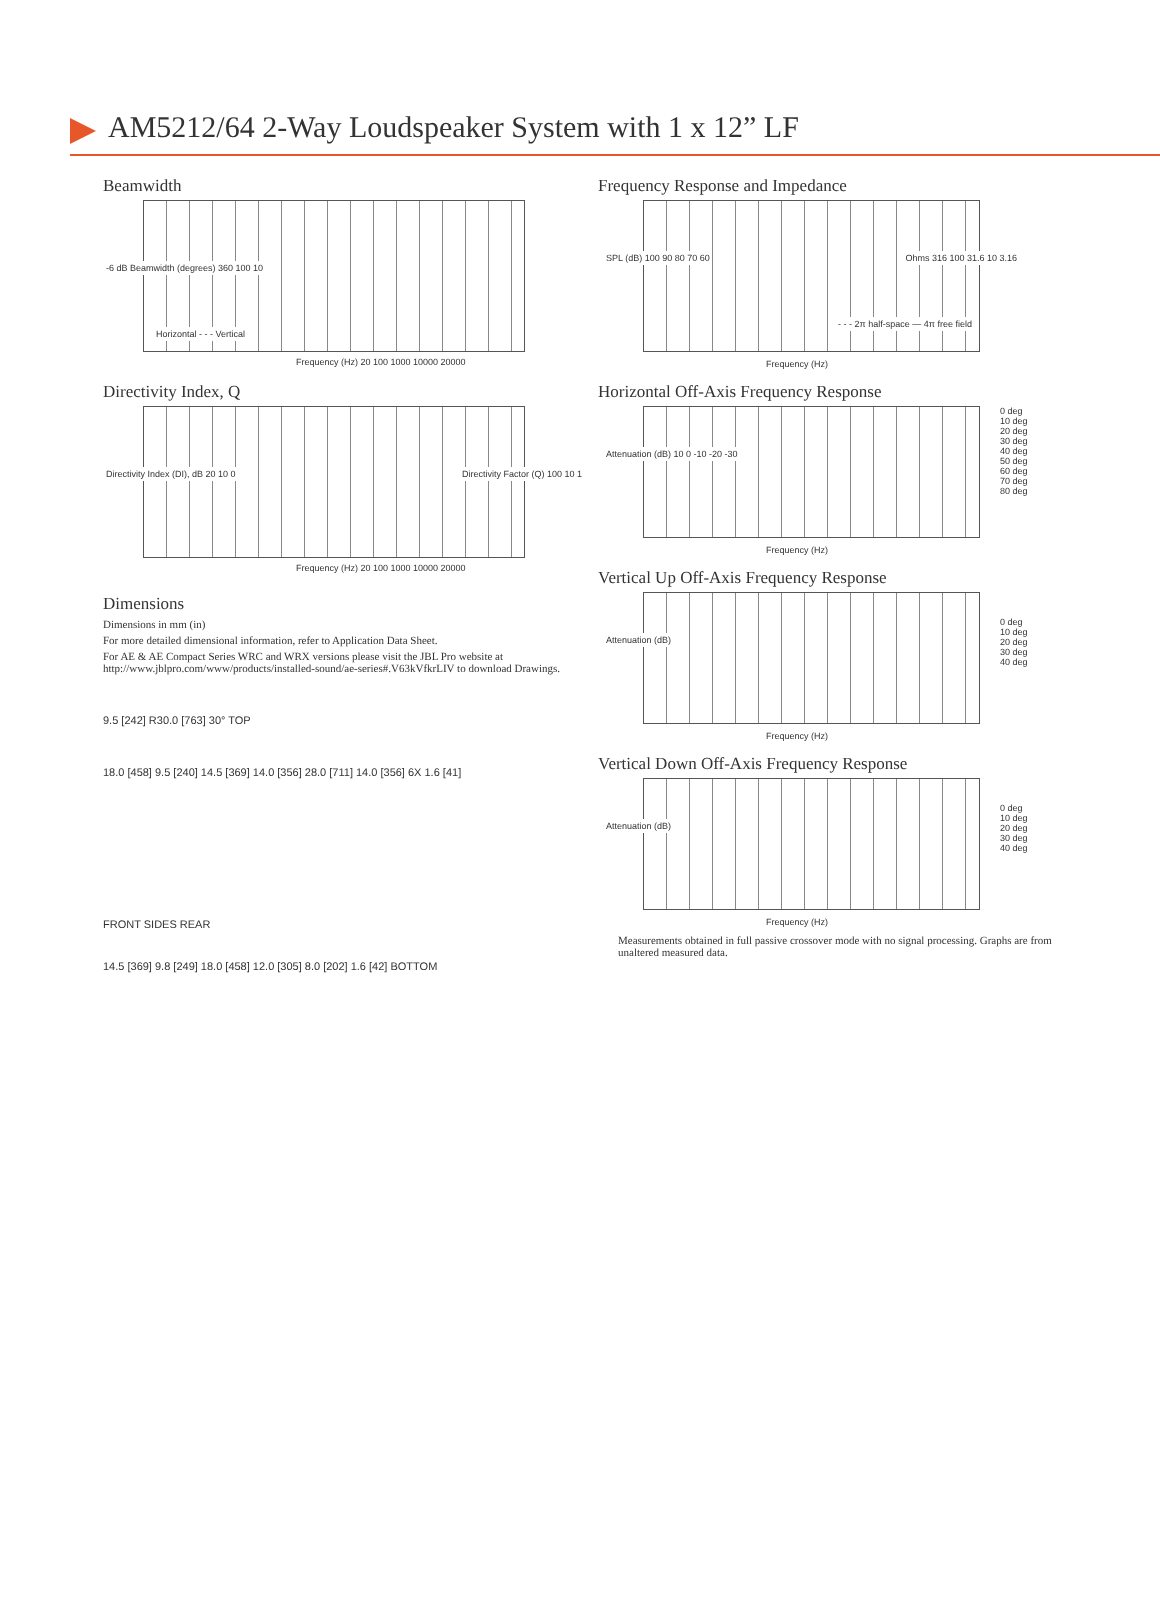AM5212/64 2-Way Loudspeaker System with 1 x 12” LF
Beamwidth
Horizontal - - - Vertical
Frequency (Hz) 20 100 1000 10000 20000
-6 dB Beamwidth (degrees) 360 100 10
Directivity Index, Q
Directivity Index (DI), dB 20 10 0 Directivity Factor (Q) 100 10 1
Frequency (Hz) 20 100 1000 10000 20000
Dimensions
Dimensions in mm (in)
For more detailed dimensional information, refer to Application Data Sheet.
For AE & AE Compact Series WRC and WRX versions please visit the JBL Pro website at http://www.jblpro.com/www/products/installed-sound/ae-series#.V63kVfkrLIV to download Drawings.
9.5 [242] R30.0 [763] 30° TOP
18.0 [458] 9.5 [240] 14.5 [369] 14.0 [356] 28.0 [711] 14.0 [356] 6X 1.6 [41]
FRONT SIDES REAR
14.5 [369] 9.8 [249] 18.0 [458] 12.0 [305] 8.0 [202] 1.6 [42] BOTTOM
Frequency Response and Impedance
- - - 2π half-space — 4π free field
SPL (dB) 100 90 80 70 60 Ohms 316 100 31.6 10 3.16
Frequency (Hz)
Horizontal Off-Axis Frequency Response
Attenuation (dB) 10 0 -10 -20 -30
Frequency (Hz)
0 deg
10 deg
20 deg
30 deg
40 deg
50 deg
60 deg
70 deg
80 deg
Vertical Up Off-Axis Frequency Response
Attenuation (dB)
Frequency (Hz)
0 deg
10 deg
20 deg
30 deg
40 deg
Vertical Down Off-Axis Frequency Response
Attenuation (dB)
Frequency (Hz)
0 deg
10 deg
20 deg
30 deg
40 deg
Measurements obtained in full passive crossover mode with no signal processing. Graphs are from unaltered measured data.